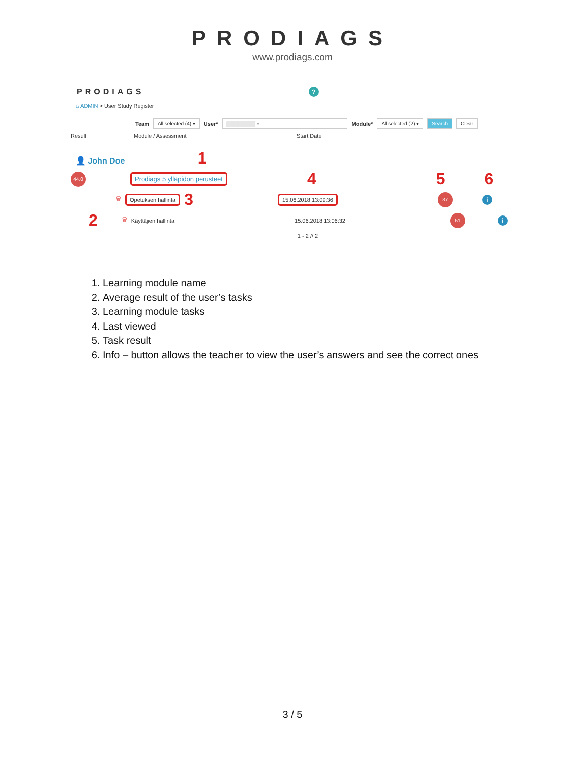PRODIAGS
www.prodiags.com
PRODIAGS?
⌂ ADMIN > User Study Register
Team All selected (4) ▾ User* ▒▒▒▒▒▒▒▒ ▾ Module* All selected (2) ▾ Search Clear
Result Module / Assessment Start Date
👤 John Doe 1
44.0 Prodiags 5 ylläpidon perusteet 4 5 6
🗑 Opetuksen hallinta 3 15.06.2018 13:09:36 37 i
2 🗑 Käyttäjien hallinta 15.06.2018 13:06:32 51 i
1 - 2 // 2
1. Learning module name
2. Average result of the user’s tasks
3. Learning module tasks
4. Last viewed
5. Task result
6. Info – button allows the teacher to view the user’s answers and see the correct ones
3 / 5